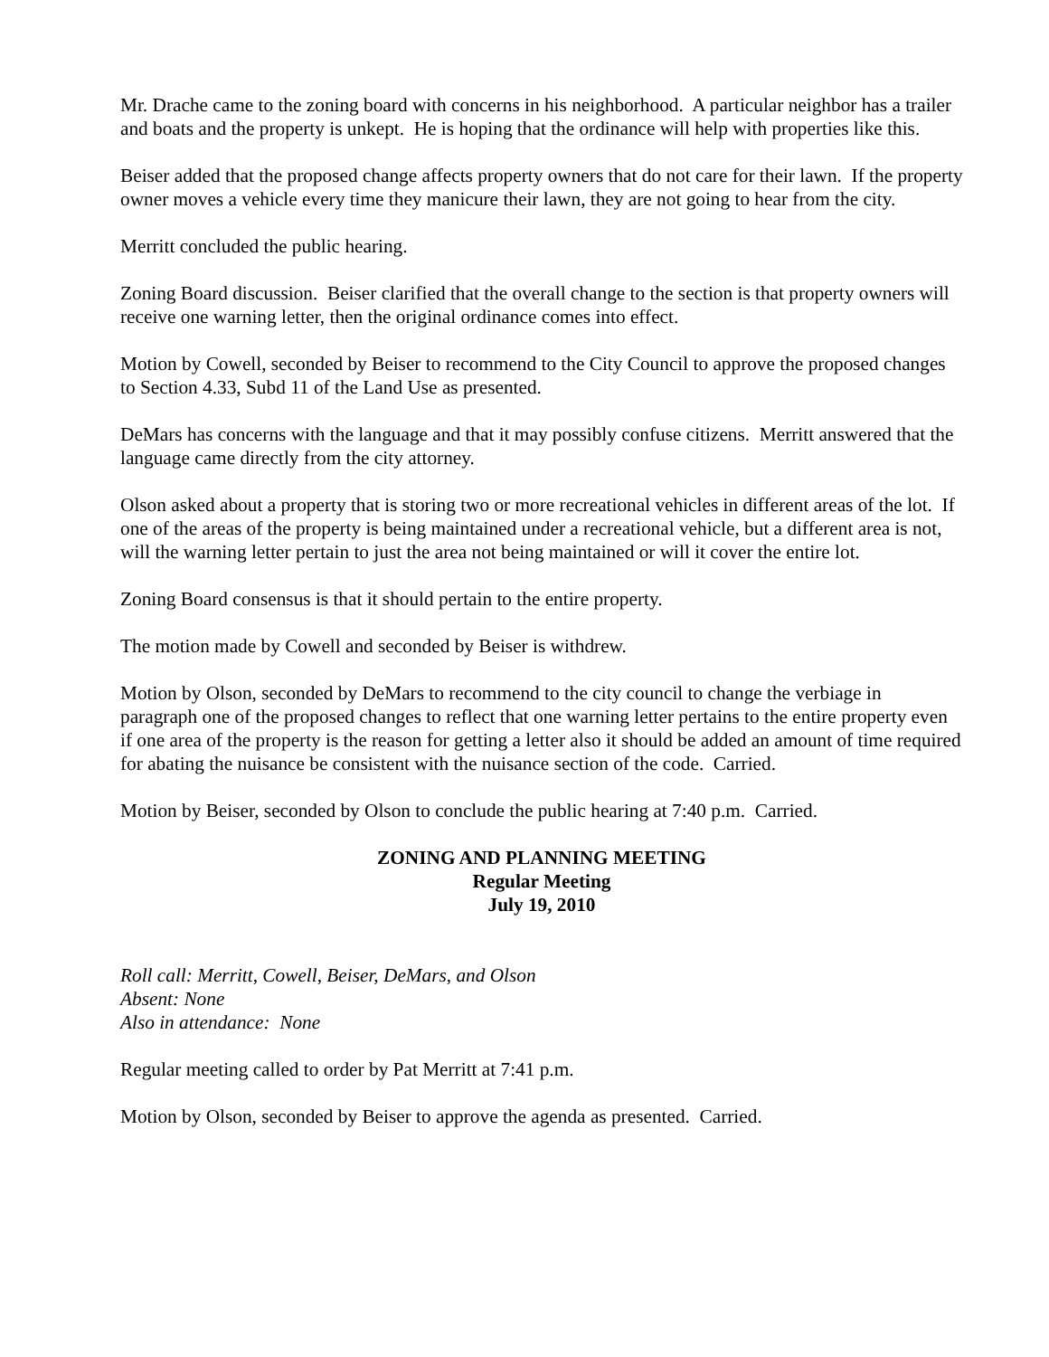Mr. Drache came to the zoning board with concerns in his neighborhood. A particular neighbor has a trailer and boats and the property is unkept. He is hoping that the ordinance will help with properties like this.
Beiser added that the proposed change affects property owners that do not care for their lawn. If the property owner moves a vehicle every time they manicure their lawn, they are not going to hear from the city.
Merritt concluded the public hearing.
Zoning Board discussion. Beiser clarified that the overall change to the section is that property owners will receive one warning letter, then the original ordinance comes into effect.
Motion by Cowell, seconded by Beiser to recommend to the City Council to approve the proposed changes to Section 4.33, Subd 11 of the Land Use as presented.
DeMars has concerns with the language and that it may possibly confuse citizens. Merritt answered that the language came directly from the city attorney.
Olson asked about a property that is storing two or more recreational vehicles in different areas of the lot. If one of the areas of the property is being maintained under a recreational vehicle, but a different area is not, will the warning letter pertain to just the area not being maintained or will it cover the entire lot.
Zoning Board consensus is that it should pertain to the entire property.
The motion made by Cowell and seconded by Beiser is withdrew.
Motion by Olson, seconded by DeMars to recommend to the city council to change the verbiage in paragraph one of the proposed changes to reflect that one warning letter pertains to the entire property even if one area of the property is the reason for getting a letter also it should be added an amount of time required for abating the nuisance be consistent with the nuisance section of the code. Carried.
Motion by Beiser, seconded by Olson to conclude the public hearing at 7:40 p.m. Carried.
ZONING AND PLANNING MEETING
Regular Meeting
July 19, 2010
Roll call: Merritt, Cowell, Beiser, DeMars, and Olson
Absent: None
Also in attendance: None
Regular meeting called to order by Pat Merritt at 7:41 p.m.
Motion by Olson, seconded by Beiser to approve the agenda as presented. Carried.